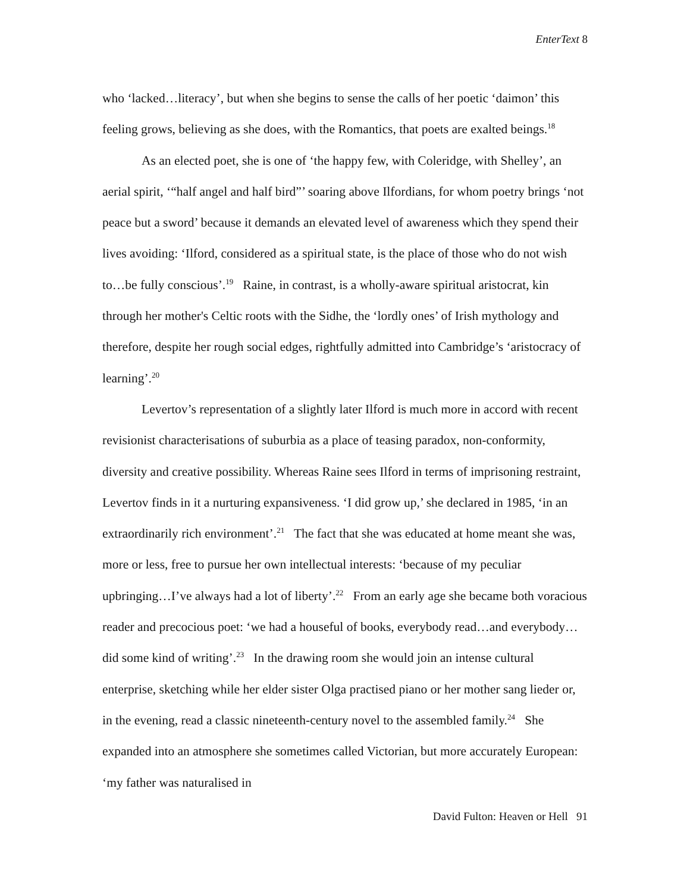EnterText 8
who ‘lacked…literacy’, but when she begins to sense the calls of her poetic ‘daimon’ this feeling grows, believing as she does, with the Romantics, that poets are exalted beings.<sup>18</sup>
As an elected poet, she is one of ‘the happy few, with Coleridge, with Shelley’, an aerial spirit, ‘“half angel and half bird”’ soaring above Ilfordians, for whom poetry brings ‘not peace but a sword’ because it demands an elevated level of awareness which they spend their lives avoiding: ‘Ilford, considered as a spiritual state, is the place of those who do not wish to…be fully conscious’.<sup>19</sup> Raine, in contrast, is a wholly-aware spiritual aristocrat, kin through her mother's Celtic roots with the Sidhe, the ‘lordly ones’ of Irish mythology and therefore, despite her rough social edges, rightfully admitted into Cambridge’s ‘aristocracy of learning’.<sup>20</sup>
Levertov’s representation of a slightly later Ilford is much more in accord with recent revisionist characterisations of suburbia as a place of teasing paradox, non-conformity, diversity and creative possibility. Whereas Raine sees Ilford in terms of imprisoning restraint, Levertov finds in it a nurturing expansiveness. ‘I did grow up,’ she declared in 1985, ‘in an extraordinarily rich environment’.<sup>21</sup> The fact that she was educated at home meant she was, more or less, free to pursue her own intellectual interests: ‘because of my peculiar upbringing…I’ve always had a lot of liberty’.<sup>22</sup> From an early age she became both voracious reader and precocious poet: ‘we had a houseful of books, everybody read…and everybody…did some kind of writing’.<sup>23</sup> In the drawing room she would join an intense cultural enterprise, sketching while her elder sister Olga practised piano or her mother sang lieder or, in the evening, read a classic nineteenth-century novel to the assembled family.<sup>24</sup> She expanded into an atmosphere she sometimes called Victorian, but more accurately European: ‘my father was naturalised in
David Fulton: Heaven or Hell 91